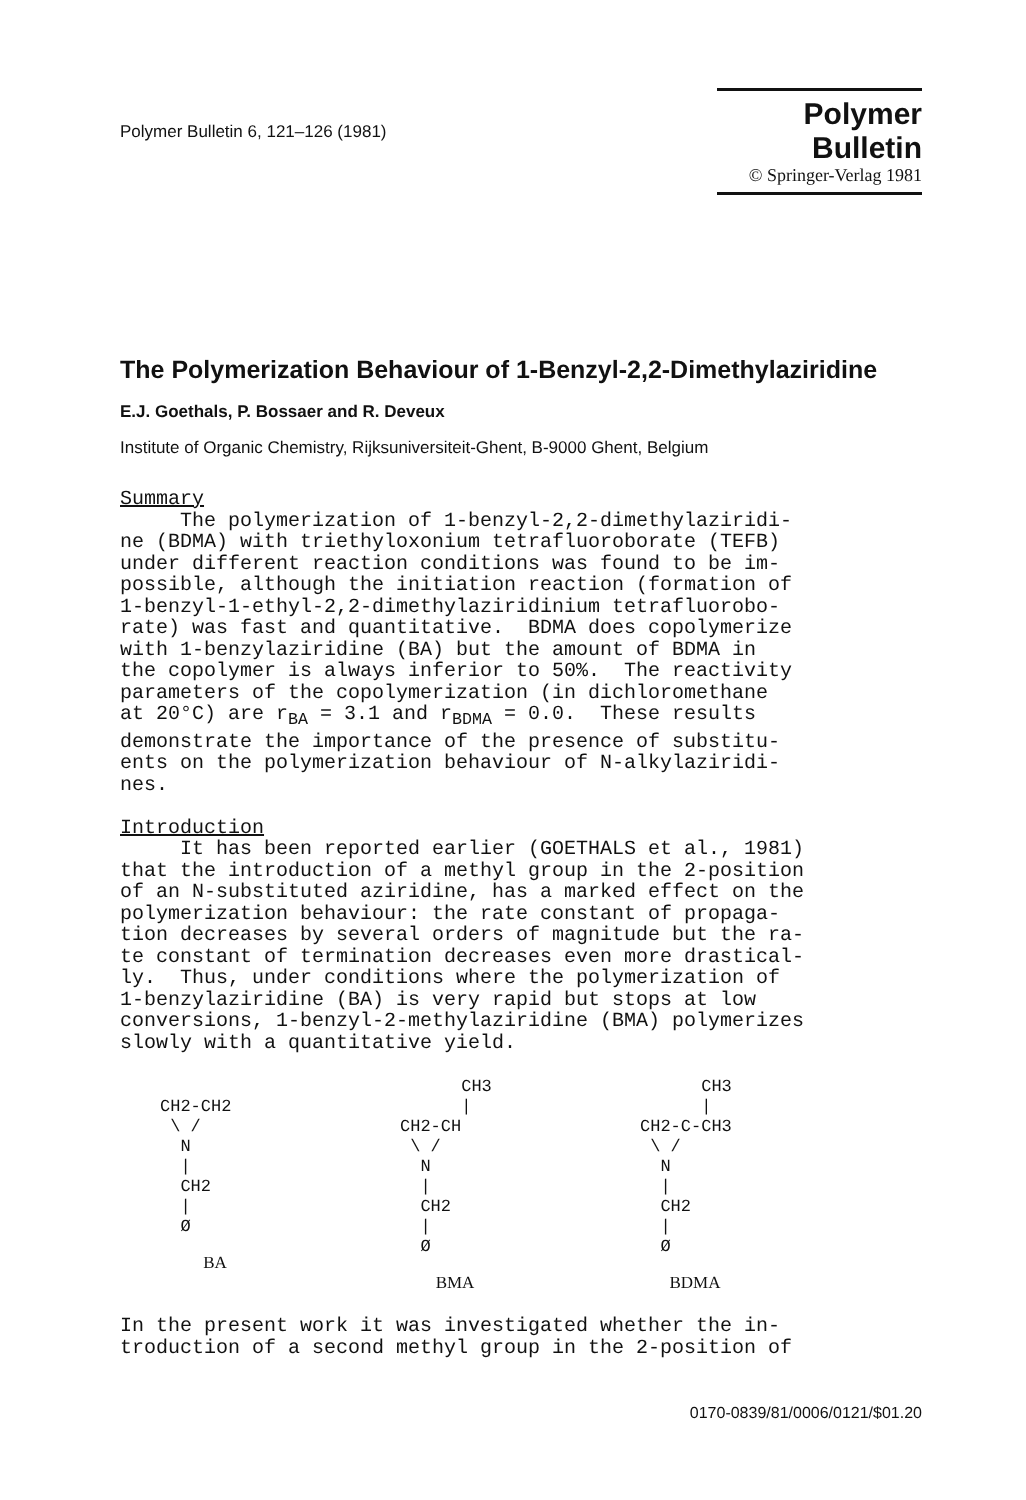Polymer Bulletin 6, 121–126 (1981)
Polymer Bulletin
© Springer-Verlag 1981
The Polymerization Behaviour of 1-Benzyl-2,2-Dimethylaziridine
E.J. Goethals, P. Bossaer and R. Deveux
Institute of Organic Chemistry, Rijksuniversiteit-Ghent, B-9000 Ghent, Belgium
Summary The polymerization of 1-benzyl-2,2-dimethylaziridi- ne (BDMA) with triethyloxonium tetrafluoroborate (TEFB) under different reaction conditions was found to be im- possible, although the initiation reaction (formation of 1-benzyl-1-ethyl-2,2-dimethylaziridinium tetrafluorobo- rate) was fast and quantitative. BDMA does copolymerize with 1-benzylaziridine (BA) but the amount of BDMA in the copolymer is always inferior to 50%. The reactivity parameters of the copolymerization (in dichloromethane at 20°C) are r<sub>BA</sub> = 3.1 and r<sub>BDMA</sub> = 0.0. These results demonstrate the importance of the presence of substitu- ents on the polymerization behaviour of N-alkylaziridi- nes. Introduction It has been reported earlier (GOETHALS et al., 1981) that the introduction of a methyl group in the 2-position of an N-substituted aziridine, has a marked effect on the polymerization behaviour: the rate constant of propaga- tion decreases by several orders of magnitude but the ra- te constant of termination decreases even more drastical- ly. Thus, under conditions where the polymerization of 1-benzylaziridine (BA) is very rapid but stops at low conversions, 1-benzyl-2-methylaziridine (BMA) polymerizes slowly with a quantitative yield.
CH2-CH2
 \ /
  N
  |
  CH2
  |
  Ø
BA
      CH3
      |
CH2-CH
 \ /
  N
  |
  CH2
  |
  Ø
BMA
      CH3
      |
CH2-C-CH3
 \ /
  N
  |
  CH2
  |
  Ø
BDMA
In the present work it was investigated whether the in- troduction of a second methyl group in the 2-position of
0170-0839/81/0006/0121/$01.20